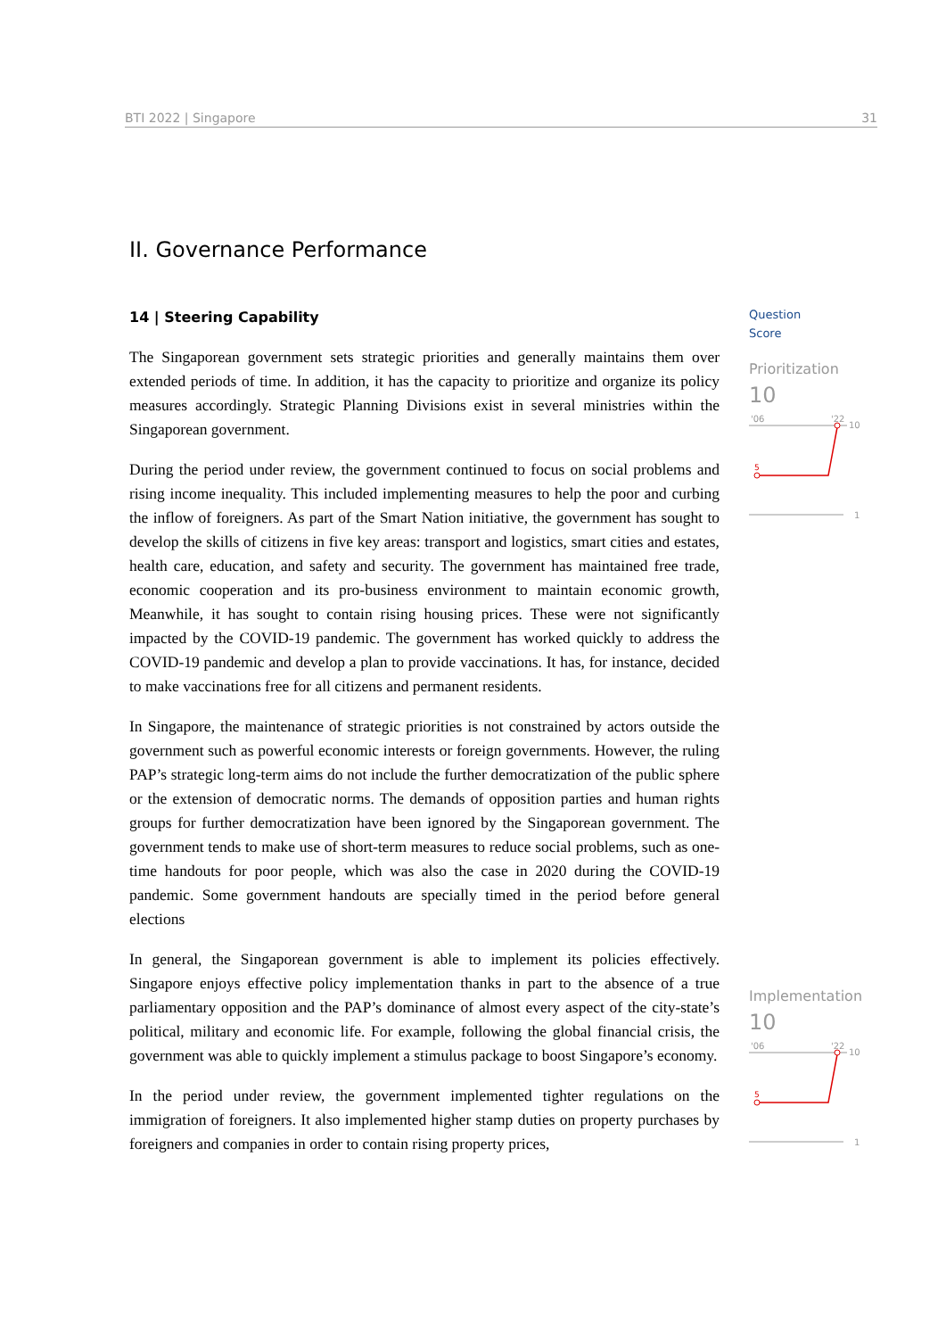BTI 2022 | Singapore 31
II. Governance Performance
14 | Steering Capability
The Singaporean government sets strategic priorities and generally maintains them over extended periods of time. In addition, it has the capacity to prioritize and organize its policy measures accordingly. Strategic Planning Divisions exist in several ministries within the Singaporean government.
During the period under review, the government continued to focus on social problems and rising income inequality. This included implementing measures to help the poor and curbing the inflow of foreigners. As part of the Smart Nation initiative, the government has sought to develop the skills of citizens in five key areas: transport and logistics, smart cities and estates, health care, education, and safety and security. The government has maintained free trade, economic cooperation and its pro-business environment to maintain economic growth, Meanwhile, it has sought to contain rising housing prices. These were not significantly impacted by the COVID-19 pandemic. The government has worked quickly to address the COVID-19 pandemic and develop a plan to provide vaccinations. It has, for instance, decided to make vaccinations free for all citizens and permanent residents.
In Singapore, the maintenance of strategic priorities is not constrained by actors outside the government such as powerful economic interests or foreign governments. However, the ruling PAP’s strategic long-term aims do not include the further democratization of the public sphere or the extension of democratic norms. The demands of opposition parties and human rights groups for further democratization have been ignored by the Singaporean government. The government tends to make use of short-term measures to reduce social problems, such as one-time handouts for poor people, which was also the case in 2020 during the COVID-19 pandemic. Some government handouts are specially timed in the period before general elections
In general, the Singaporean government is able to implement its policies effectively. Singapore enjoys effective policy implementation thanks in part to the absence of a true parliamentary opposition and the PAP’s dominance of almost every aspect of the city-state’s political, military and economic life. For example, following the global financial crisis, the government was able to quickly implement a stimulus package to boost Singapore’s economy.
In the period under review, the government implemented tighter regulations on the immigration of foreigners. It also implemented higher stamp duties on property purchases by foreigners and companies in order to contain rising property prices,
Question
Score
Prioritization
10
'06
'22
10
5
1
Implementation
10
'06
'22
10
5
1